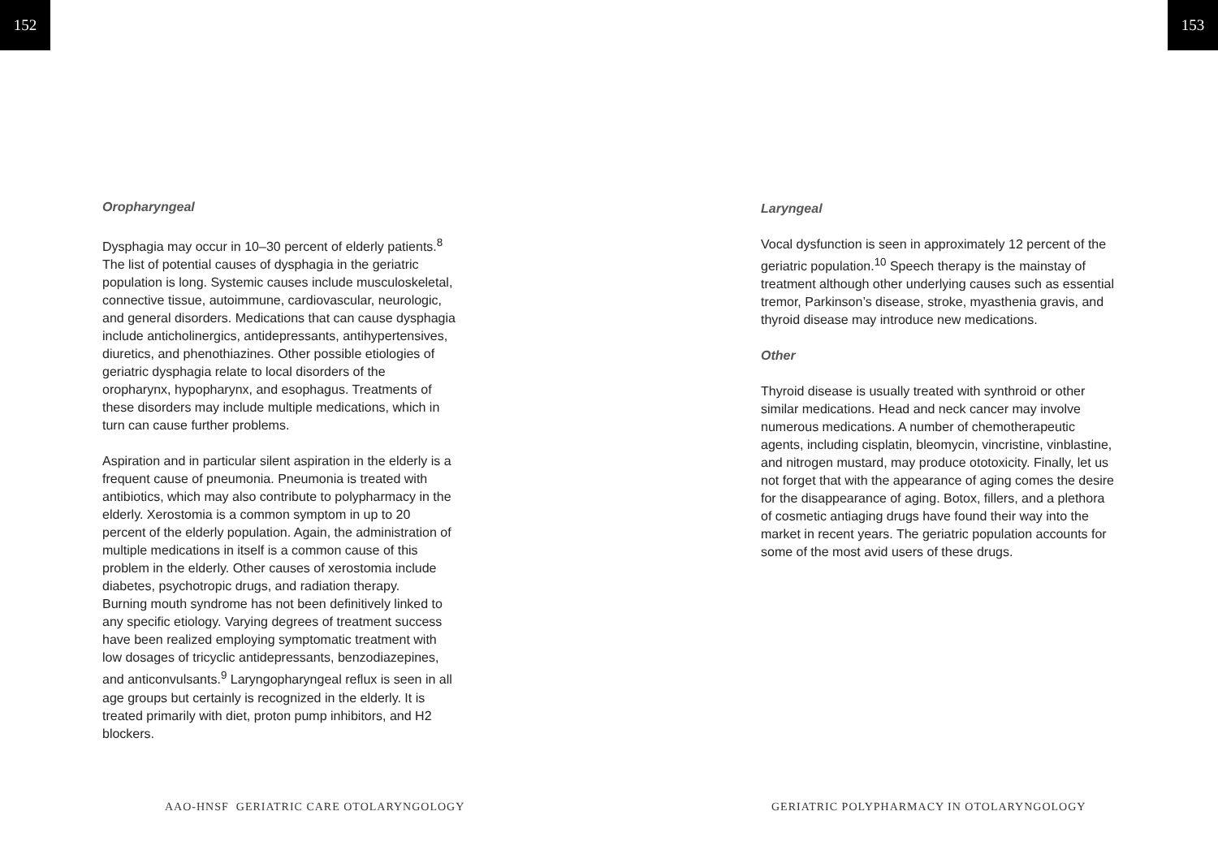152 153
Oropharyngeal
Dysphagia may occur in 10–30 percent of elderly patients.<sup>8</sup> The list of potential causes of dysphagia in the geriatric population is long. Systemic causes include musculoskeletal, connective tissue, autoimmune, cardiovascular, neurologic, and general disorders. Medications that can cause dysphagia include anticholinergics, antidepressants, antihypertensives, diuretics, and phenothiazines. Other possible etiologies of geriatric dysphagia relate to local disorders of the oropharynx, hypopharynx, and esophagus. Treatments of these disorders may include multiple medications, which in turn can cause further problems.
Aspiration and in particular silent aspiration in the elderly is a frequent cause of pneumonia. Pneumonia is treated with antibiotics, which may also contribute to polypharmacy in the elderly. Xerostomia is a common symptom in up to 20 percent of the elderly population. Again, the administration of multiple medications in itself is a common cause of this problem in the elderly. Other causes of xerostomia include diabetes, psychotropic drugs, and radiation therapy.
Burning mouth syndrome has not been definitively linked to any specific etiology. Varying degrees of treatment success have been realized employing symptomatic treatment with low dosages of tricyclic antidepressants, benzodiazepines, and anticonvulsants.<sup>9</sup> Laryngopharyngeal reflux is seen in all age groups but certainly is recognized in the elderly. It is treated primarily with diet, proton pump inhibitors, and H2 blockers.
Laryngeal
Vocal dysfunction is seen in approximately 12 percent of the geriatric population.<sup>10</sup> Speech therapy is the mainstay of treatment although other underlying causes such as essential tremor, Parkinson’s disease, stroke, myasthenia gravis, and thyroid disease may introduce new medications.
Other
Thyroid disease is usually treated with synthroid or other similar medications. Head and neck cancer may involve numerous medications. A number of chemotherapeutic agents, including cisplatin, bleomycin, vincristine, vinblastine, and nitrogen mustard, may produce ototoxicity. Finally, let us not forget that with the appearance of aging comes the desire for the disappearance of aging. Botox, fillers, and a plethora of cosmetic antiaging drugs have found their way into the market in recent years. The geriatric population accounts for some of the most avid users of these drugs.
AAO-HNSF GERIATRIC CARE OTOLARYNGOLOGY
GERIATRIC POLYPHARMACY IN OTOLARYNGOLOGY